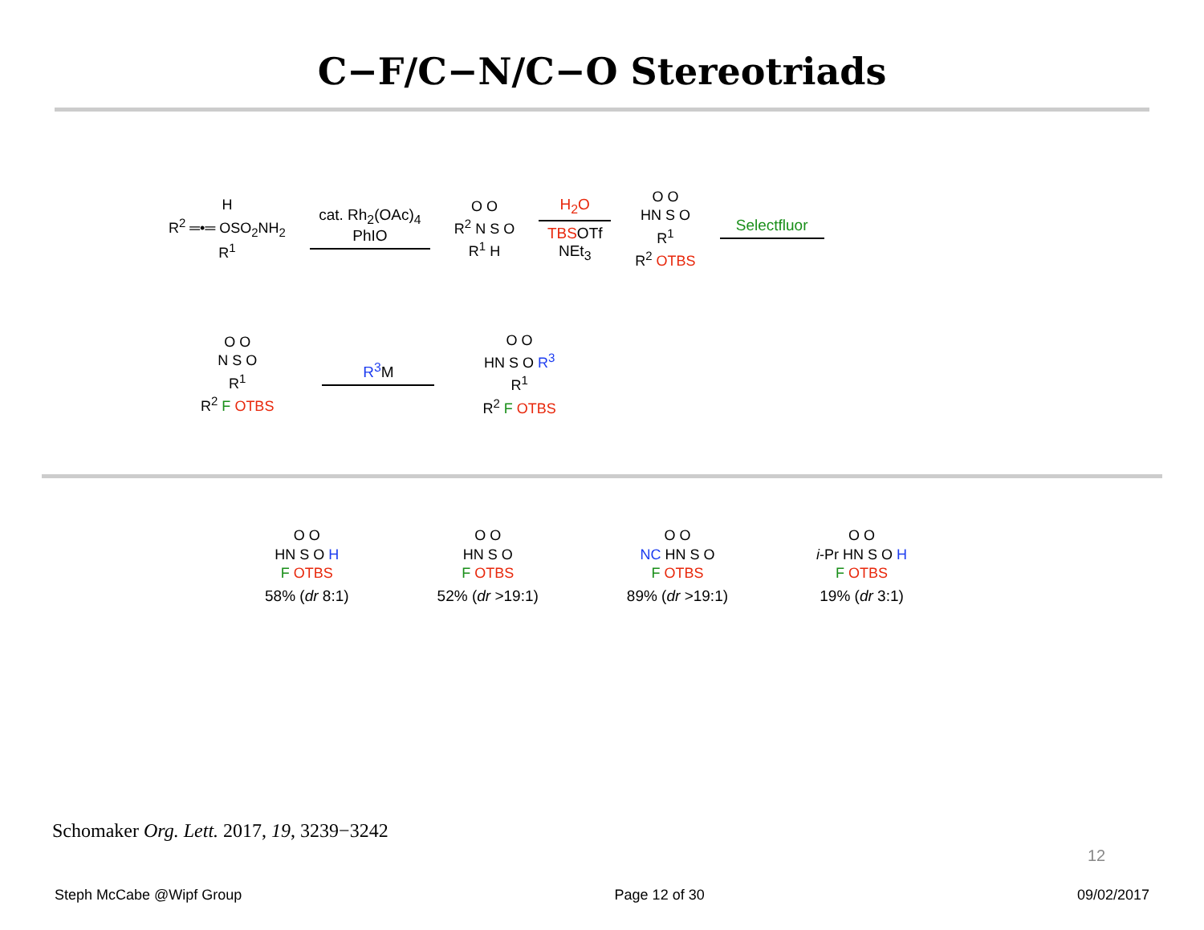C−F/C−N/C−O Stereotriads
H
R<sup>2</sup> ═•═ OSO<sub>2</sub>NH<sub>2</sub>
R<sup>1</sup>
cat. Rh<sub>2</sub>(OAc)<sub>4</sub>
PhIO
O O
R<sup>2</sup> N S O
R<sup>1</sup> H
H<sub>2</sub>O
TBSOTf
NEt<sub>3</sub>
O O
HN S O
R<sup>1</sup>
R<sup>2</sup> OTBS
Selectfluor
O O
N S O
R<sup>1</sup>
R<sup>2</sup> F OTBS
R<sup>3</sup> M
O O
HN S O R<sup>3</sup>
R<sup>1</sup>
R<sup>2</sup> F OTBS
O O
HN S O H
F OTBS
58% (dr 8:1)
O O
HN S O
F OTBS
52% (dr >19:1)
O O
NC HN S O
F OTBS
89% (dr >19:1)
O O
i-Pr HN S O H
F OTBS
19% (dr 3:1)
Schomaker Org. Lett. 2017, 19, 3239−3242
12
Steph McCabe @Wipf Group Page 12 of 30 09/02/2017